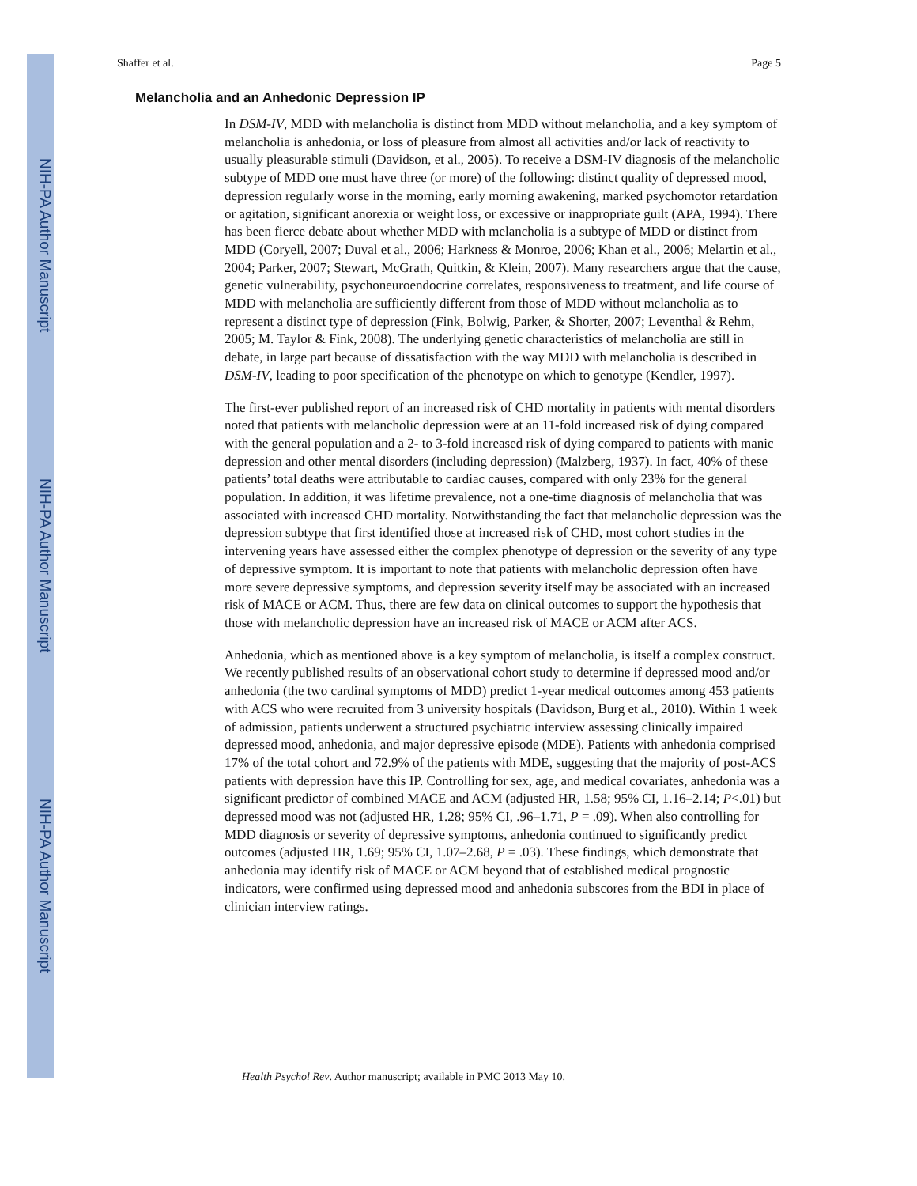NIH-PA Author Manuscript
NIH-PA Author Manuscript
NIH-PA Author Manuscript
Shaffer et al. Page 5
Melancholia and an Anhedonic Depression IP
In DSM-IV, MDD with melancholia is distinct from MDD without melancholia, and a key symptom of melancholia is anhedonia, or loss of pleasure from almost all activities and/or lack of reactivity to usually pleasurable stimuli (Davidson, et al., 2005). To receive a DSM-IV diagnosis of the melancholic subtype of MDD one must have three (or more) of the following: distinct quality of depressed mood, depression regularly worse in the morning, early morning awakening, marked psychomotor retardation or agitation, significant anorexia or weight loss, or excessive or inappropriate guilt (APA, 1994). There has been fierce debate about whether MDD with melancholia is a subtype of MDD or distinct from MDD (Coryell, 2007; Duval et al., 2006; Harkness & Monroe, 2006; Khan et al., 2006; Melartin et al., 2004; Parker, 2007; Stewart, McGrath, Quitkin, & Klein, 2007). Many researchers argue that the cause, genetic vulnerability, psychoneuroendocrine correlates, responsiveness to treatment, and life course of MDD with melancholia are sufficiently different from those of MDD without melancholia as to represent a distinct type of depression (Fink, Bolwig, Parker, & Shorter, 2007; Leventhal & Rehm, 2005; M. Taylor & Fink, 2008). The underlying genetic characteristics of melancholia are still in debate, in large part because of dissatisfaction with the way MDD with melancholia is described in DSM-IV, leading to poor specification of the phenotype on which to genotype (Kendler, 1997).
The first-ever published report of an increased risk of CHD mortality in patients with mental disorders noted that patients with melancholic depression were at an 11-fold increased risk of dying compared with the general population and a 2- to 3-fold increased risk of dying compared to patients with manic depression and other mental disorders (including depression) (Malzberg, 1937). In fact, 40% of these patients’ total deaths were attributable to cardiac causes, compared with only 23% for the general population. In addition, it was lifetime prevalence, not a one-time diagnosis of melancholia that was associated with increased CHD mortality. Notwithstanding the fact that melancholic depression was the depression subtype that first identified those at increased risk of CHD, most cohort studies in the intervening years have assessed either the complex phenotype of depression or the severity of any type of depressive symptom. It is important to note that patients with melancholic depression often have more severe depressive symptoms, and depression severity itself may be associated with an increased risk of MACE or ACM. Thus, there are few data on clinical outcomes to support the hypothesis that those with melancholic depression have an increased risk of MACE or ACM after ACS.
Anhedonia, which as mentioned above is a key symptom of melancholia, is itself a complex construct. We recently published results of an observational cohort study to determine if depressed mood and/or anhedonia (the two cardinal symptoms of MDD) predict 1-year medical outcomes among 453 patients with ACS who were recruited from 3 university hospitals (Davidson, Burg et al., 2010). Within 1 week of admission, patients underwent a structured psychiatric interview assessing clinically impaired depressed mood, anhedonia, and major depressive episode (MDE). Patients with anhedonia comprised 17% of the total cohort and 72.9% of the patients with MDE, suggesting that the majority of post-ACS patients with depression have this IP. Controlling for sex, age, and medical covariates, anhedonia was a significant predictor of combined MACE and ACM (adjusted HR, 1.58; 95% CI, 1.16–2.14; P<.01) but depressed mood was not (adjusted HR, 1.28; 95% CI, .96–1.71, P = .09). When also controlling for MDD diagnosis or severity of depressive symptoms, anhedonia continued to significantly predict outcomes (adjusted HR, 1.69; 95% CI, 1.07–2.68, P = .03). These findings, which demonstrate that anhedonia may identify risk of MACE or ACM beyond that of established medical prognostic indicators, were confirmed using depressed mood and anhedonia subscores from the BDI in place of clinician interview ratings.
Health Psychol Rev. Author manuscript; available in PMC 2013 May 10.